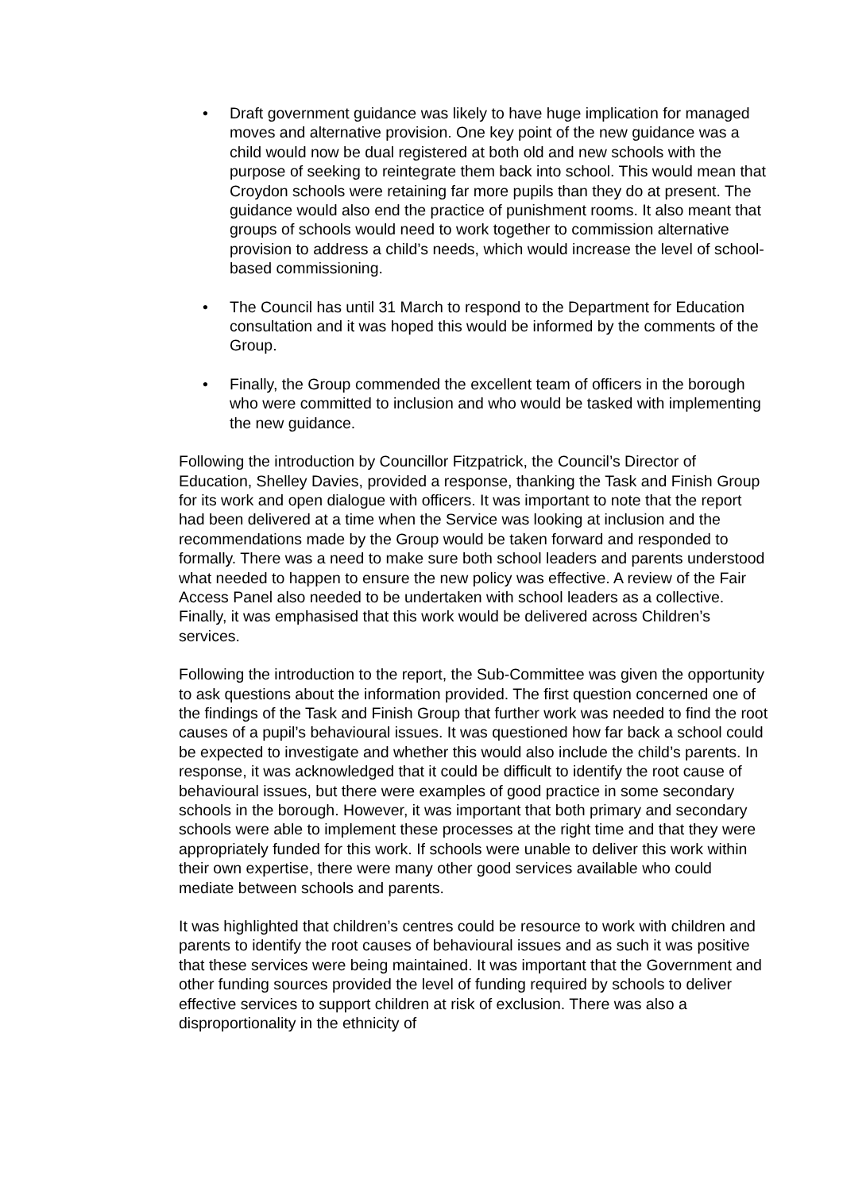• Draft government guidance was likely to have huge implication for managed moves and alternative provision. One key point of the new guidance was a child would now be dual registered at both old and new schools with the purpose of seeking to reintegrate them back into school. This would mean that Croydon schools were retaining far more pupils than they do at present. The guidance would also end the practice of punishment rooms. It also meant that groups of schools would need to work together to commission alternative provision to address a child’s needs, which would increase the level of school-based commissioning.
• The Council has until 31 March to respond to the Department for Education consultation and it was hoped this would be informed by the comments of the Group.
• Finally, the Group commended the excellent team of officers in the borough who were committed to inclusion and who would be tasked with implementing the new guidance.
Following the introduction by Councillor Fitzpatrick, the Council’s Director of Education, Shelley Davies, provided a response, thanking the Task and Finish Group for its work and open dialogue with officers. It was important to note that the report had been delivered at a time when the Service was looking at inclusion and the recommendations made by the Group would be taken forward and responded to formally. There was a need to make sure both school leaders and parents understood what needed to happen to ensure the new policy was effective. A review of the Fair Access Panel also needed to be undertaken with school leaders as a collective. Finally, it was emphasised that this work would be delivered across Children’s services.
Following the introduction to the report, the Sub-Committee was given the opportunity to ask questions about the information provided. The first question concerned one of the findings of the Task and Finish Group that further work was needed to find the root causes of a pupil’s behavioural issues. It was questioned how far back a school could be expected to investigate and whether this would also include the child’s parents. In response, it was acknowledged that it could be difficult to identify the root cause of behavioural issues, but there were examples of good practice in some secondary schools in the borough. However, it was important that both primary and secondary schools were able to implement these processes at the right time and that they were appropriately funded for this work. If schools were unable to deliver this work within their own expertise, there were many other good services available who could mediate between schools and parents.
It was highlighted that children’s centres could be resource to work with children and parents to identify the root causes of behavioural issues and as such it was positive that these services were being maintained. It was important that the Government and other funding sources provided the level of funding required by schools to deliver effective services to support children at risk of exclusion. There was also a disproportionality in the ethnicity of